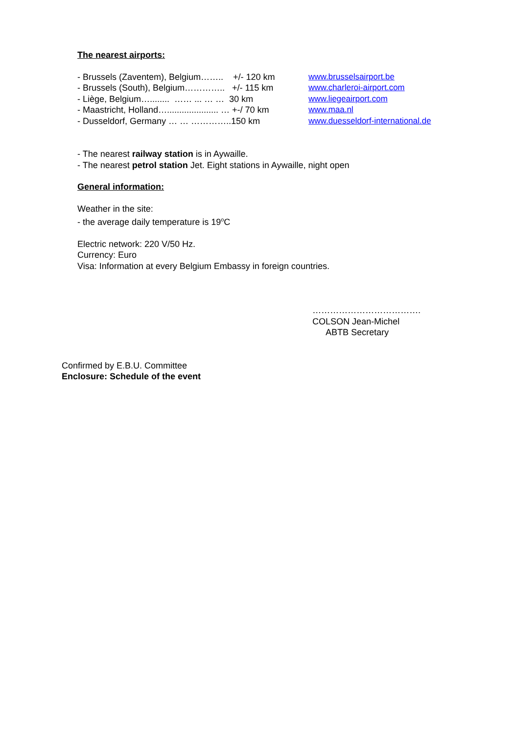The nearest airports:
- Brussels (Zaventem), Belgium…….. +/- 120 km www.brusselsairport.be
- Brussels (South), Belgium………….. +/- 115 km www.charleroi-airport.com
- Liège, Belgium…........ …… ... … … 30 km www.liegeairport.com
- Maastricht, Holland…..................... … +-/ 70 km www.maa.nl
- Dusseldorf, Germany … … …………..150 km www.duesseldorf-international.de
- The nearest railway station is in Aywaille.
- The nearest petrol station Jet. Eight stations in Aywaille, night open
General information:
Weather in the site:
- the average daily temperature is 19<sup>o</sup>C
Electric network: 220 V/50 Hz.
Currency: Euro
Visa: Information at every Belgium Embassy in foreign countries.
……………………………….
COLSON Jean-Michel
ABTB Secretary
Confirmed by E.B.U. Committee
Enclosure: Schedule of the event